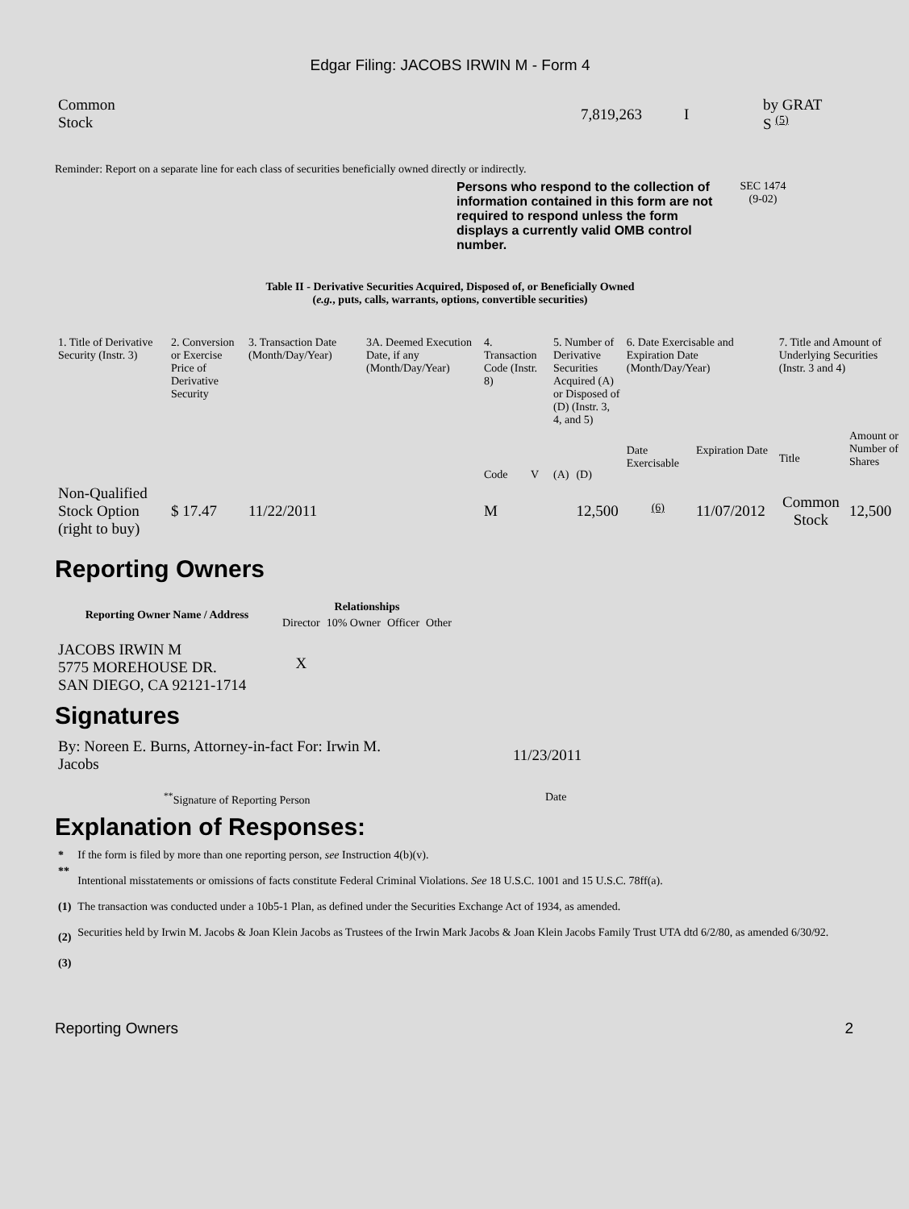Edgar Filing: JACOBS IRWIN M - Form 4
| Common Stock | 7,819,263 | I | by GRAT S <sup>(5)</sup> |
Reminder: Report on a separate line for each class of securities beneficially owned directly or indirectly.
Persons who respond to the collection of information contained in this form are not required to respond unless the form displays a currently valid OMB control number.
SEC 1474
(9-02)
Table II - Derivative Securities Acquired, Disposed of, or Beneficially Owned
(e.g., puts, calls, warrants, options, convertible securities)
| 1. Title of Derivative Security (Instr. 3) | 2. Conversion or Exercise Price of Derivative Security | 3. Transaction Date (Month/Day/Year) | 3A. Deemed Execution Date, if any (Month/Day/Year) | 4. Transaction Code (Instr. 8) | | 5. Number of Derivative Securities Acquired (A) or Disposed of (D) (Instr. 3, 4, and 5) | | 6. Date Exercisable and Expiration Date (Month/Day/Year) | | 7. Title and Amount of Underlying Securities (Instr. 3 and 4) | |
| | | | | Code | V | (A) | (D) | Date Exercisable | Expiration Date | Title | Amount or Number of Shares |
| Non-Qualified Stock Option (right to buy) | $ 17.47 | 11/22/2011 | | M | | | 12,500 | <sup>(6)</sup> | 11/07/2012 | Common Stock | 12,500 |
Reporting Owners
| Reporting Owner Name / Address | Relationships | | | |
| --- | --- | --- | --- | --- |
| | Director | 10% Owner | Officer | Other |
| JACOBS IRWIN M 5775 MOREHOUSE DR. SAN DIEGO, CA 92121-1714 | X | | | |
Signatures
| By: Noreen E. Burns, Attorney-in-fact For: Irwin M. Jacobs | 11/23/2011 |
| <sup>**</sup> Signature of Reporting Person | Date |
Explanation of Responses:
| * | If the form is filed by more than one reporting person, see Instruction 4(b)(v). |
| ** | Intentional misstatements or omissions of facts constitute Federal Criminal Violations. See 18 U.S.C. 1001 and 15 U.S.C. 78ff(a). |
| (1) | The transaction was conducted under a 10b5-1 Plan, as defined under the Securities Exchange Act of 1934, as amended. |
| (2) | Securities held by Irwin M. Jacobs & Joan Klein Jacobs as Trustees of the Irwin Mark Jacobs & Joan Klein Jacobs Family Trust UTA dtd 6/2/80, as amended 6/30/92. |
| (3) | |
Reporting Owners 2